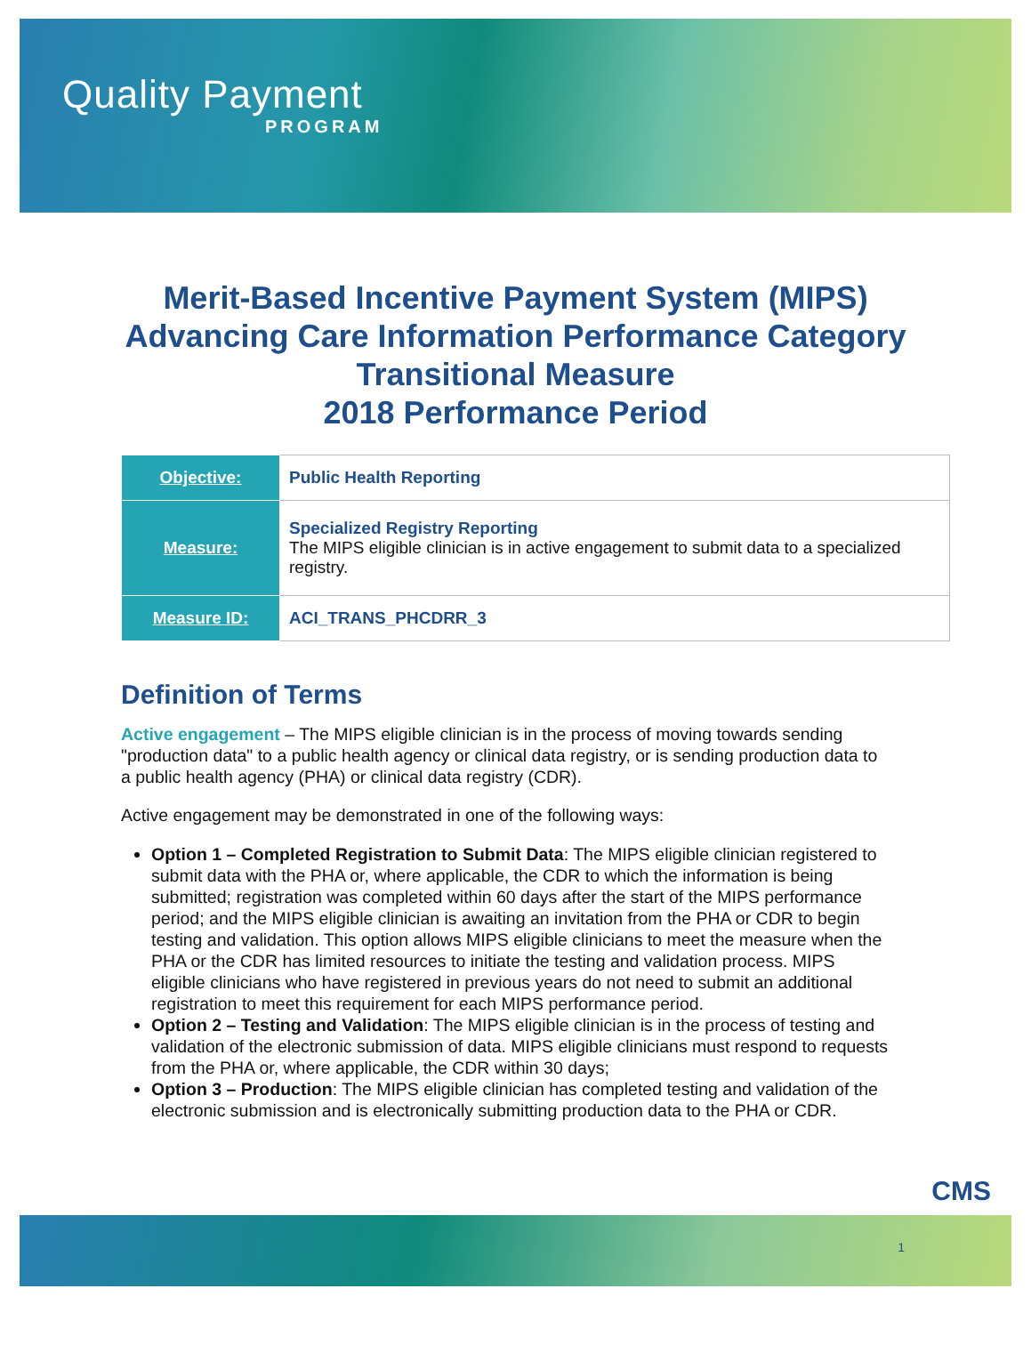Quality Payment
PROGRAM
Merit-Based Incentive Payment System (MIPS)
Advancing Care Information Performance Category
Transitional Measure
2018 Performance Period
| Objective: | Public Health Reporting |
| Measure: | Specialized Registry Reporting The MIPS eligible clinician is in active engagement to submit data to a specialized registry. |
| Measure ID: | ACI_TRANS_PHCDRR_3 |
Definition of Terms
Active engagement – The MIPS eligible clinician is in the process of moving towards sending "production data" to a public health agency or clinical data registry, or is sending production data to a public health agency (PHA) or clinical data registry (CDR).
Active engagement may be demonstrated in one of the following ways:
Option 1 – Completed Registration to Submit Data: The MIPS eligible clinician registered to submit data with the PHA or, where applicable, the CDR to which the information is being submitted; registration was completed within 60 days after the start of the MIPS performance period; and the MIPS eligible clinician is awaiting an invitation from the PHA or CDR to begin testing and validation. This option allows MIPS eligible clinicians to meet the measure when the PHA or the CDR has limited resources to initiate the testing and validation process. MIPS eligible clinicians who have registered in previous years do not need to submit an additional registration to meet this requirement for each MIPS performance period.
Option 2 – Testing and Validation: The MIPS eligible clinician is in the process of testing and validation of the electronic submission of data. MIPS eligible clinicians must respond to requests from the PHA or, where applicable, the CDR within 30 days;
Option 3 – Production: The MIPS eligible clinician has completed testing and validation of the electronic submission and is electronically submitting production data to the PHA or CDR.
CMS
1